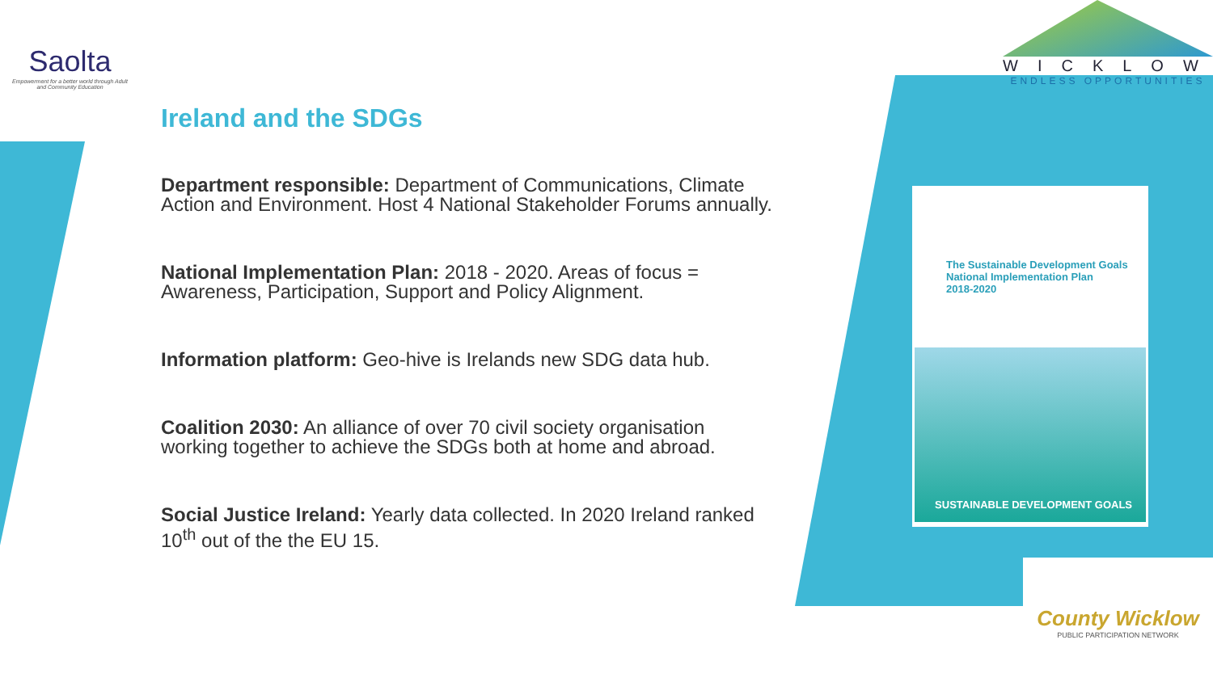Saolta
Empowerment for a better world through Adult and Community Education
Ireland and the SDGs
Department responsible: Department of Communications, Climate Action and Environment. Host 4 National Stakeholder Forums annually.
National Implementation Plan: 2018 - 2020. Areas of focus = Awareness, Participation, Support and Policy Alignment.
Information platform: Geo-hive is Irelands new SDG data hub.
Coalition 2030: An alliance of over 70 civil society organisation working together to achieve the SDGs both at home and abroad.
Social Justice Ireland: Yearly data collected. In 2020 Ireland ranked 10<sup>th</sup> out of the the EU 15.
WICKLOW
ENDLESS OPPORTUNITIES
The Sustainable Development Goals
National Implementation Plan
2018-2020
SUSTAINABLE DEVELOPMENT GOALS
County Wicklow
PUBLIC PARTICIPATION NETWORK